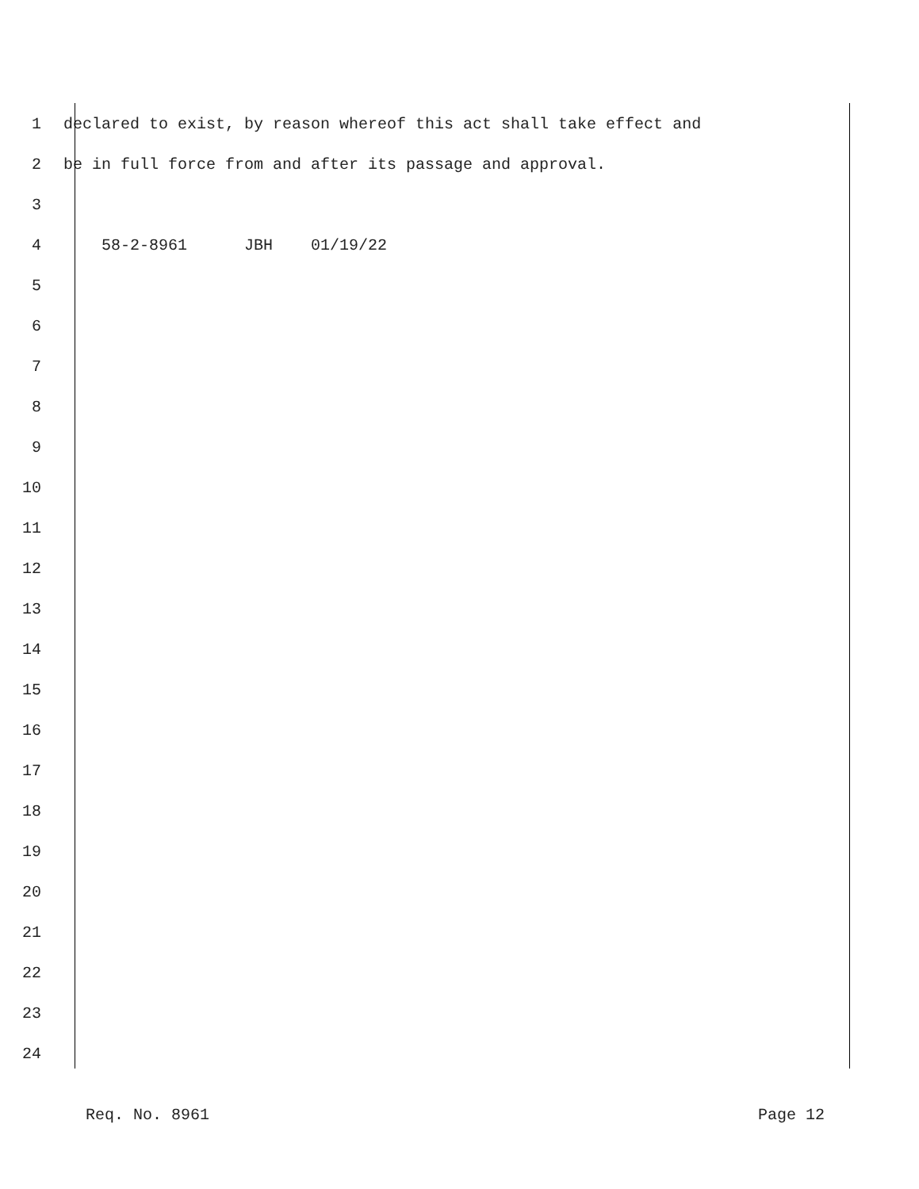1 declared to exist, by reason whereof this act shall take effect and
2 be in full force from and after its passage and approval.
3
4 58-2-8961 JBH 01/19/22
5
6
7
8
9
10
11
12
13
14
15
16
17
18
19
20
21
22
23
24
Req. No. 8961 Page 12